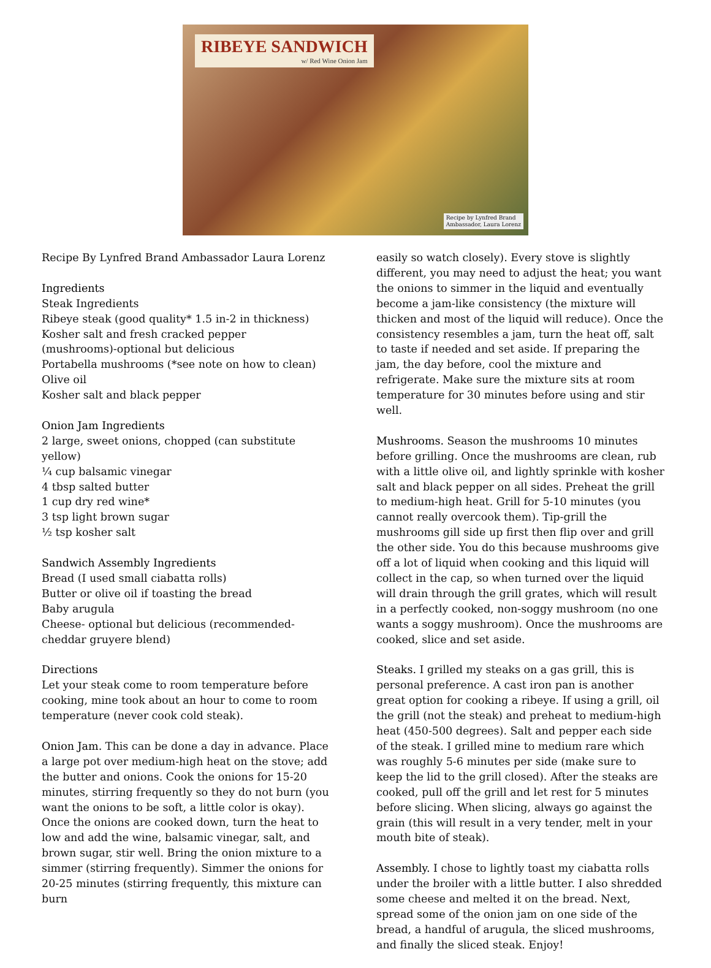RIBEYE SANDWICH
w/ Red Wine Onion Jam
Recipe by Lynfred Brand
Ambassador, Laura Lorenz
Recipe By Lynfred Brand Ambassador Laura Lorenz
Ingredients
Steak Ingredients
Ribeye steak (good quality* 1.5 in-2 in thickness)
Kosher salt and fresh cracked pepper
(mushrooms)-optional but delicious
Portabella mushrooms (*see note on how to clean)
Olive oil
Kosher salt and black pepper
Onion Jam Ingredients
2 large, sweet onions, chopped (can substitute yellow)
¼ cup balsamic vinegar
4 tbsp salted butter
1 cup dry red wine*
3 tsp light brown sugar
½ tsp kosher salt
Sandwich Assembly Ingredients
Bread (I used small ciabatta rolls)
Butter or olive oil if toasting the bread
Baby arugula
Cheese- optional but delicious (recommended-cheddar gruyere blend)
Directions
Let your steak come to room temperature before cooking, mine took about an hour to come to room temperature (never cook cold steak).
Onion Jam. This can be done a day in advance. Place a large pot over medium-high heat on the stove; add the butter and onions. Cook the onions for 15-20 minutes, stirring frequently so they do not burn (you want the onions to be soft, a little color is okay). Once the onions are cooked down, turn the heat to low and add the wine, balsamic vinegar, salt, and brown sugar, stir well. Bring the onion mixture to a simmer (stirring frequently). Simmer the onions for 20-25 minutes (stirring frequently, this mixture can burn
easily so watch closely). Every stove is slightly different, you may need to adjust the heat; you want the onions to simmer in the liquid and eventually become a jam-like consistency (the mixture will thicken and most of the liquid will reduce). Once the consistency resembles a jam, turn the heat off, salt to taste if needed and set aside. If preparing the jam, the day before, cool the mixture and refrigerate. Make sure the mixture sits at room temperature for 30 minutes before using and stir well.
Mushrooms. Season the mushrooms 10 minutes before grilling. Once the mushrooms are clean, rub with a little olive oil, and lightly sprinkle with kosher salt and black pepper on all sides. Preheat the grill to medium-high heat. Grill for 5-10 minutes (you cannot really overcook them). Tip-grill the mushrooms gill side up first then flip over and grill the other side. You do this because mushrooms give off a lot of liquid when cooking and this liquid will collect in the cap, so when turned over the liquid will drain through the grill grates, which will result in a perfectly cooked, non-soggy mushroom (no one wants a soggy mushroom). Once the mushrooms are cooked, slice and set aside.
Steaks. I grilled my steaks on a gas grill, this is personal preference. A cast iron pan is another great option for cooking a ribeye. If using a grill, oil the grill (not the steak) and preheat to medium-high heat (450-500 degrees). Salt and pepper each side of the steak. I grilled mine to medium rare which was roughly 5-6 minutes per side (make sure to keep the lid to the grill closed). After the steaks are cooked, pull off the grill and let rest for 5 minutes before slicing. When slicing, always go against the grain (this will result in a very tender, melt in your mouth bite of steak).
Assembly. I chose to lightly toast my ciabatta rolls under the broiler with a little butter. I also shredded some cheese and melted it on the bread. Next, spread some of the onion jam on one side of the bread, a handful of arugula, the sliced mushrooms, and finally the sliced steak. Enjoy!